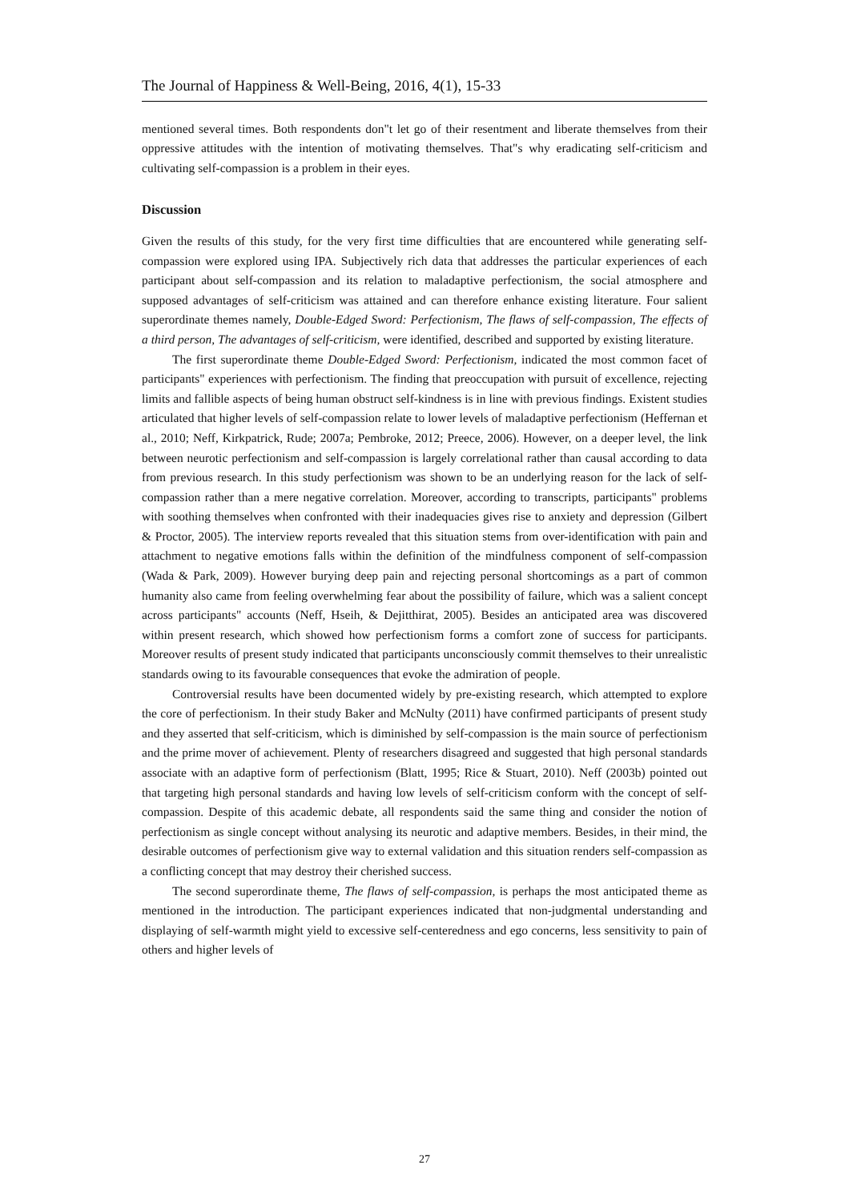The Journal of Happiness & Well-Being, 2016, 4(1), 15-33
mentioned several times. Both respondents don"t let go of their resentment and liberate themselves from their oppressive attitudes with the intention of motivating themselves. That"s why eradicating self-criticism and cultivating self-compassion is a problem in their eyes.
Discussion
Given the results of this study, for the very first time difficulties that are encountered while generating self-compassion were explored using IPA. Subjectively rich data that addresses the particular experiences of each participant about self-compassion and its relation to maladaptive perfectionism, the social atmosphere and supposed advantages of self-criticism was attained and can therefore enhance existing literature. Four salient superordinate themes namely, Double-Edged Sword: Perfectionism, The flaws of self-compassion, The effects of a third person, The advantages of self-criticism, were identified, described and supported by existing literature.
The first superordinate theme Double-Edged Sword: Perfectionism, indicated the most common facet of participants" experiences with perfectionism. The finding that preoccupation with pursuit of excellence, rejecting limits and fallible aspects of being human obstruct self-kindness is in line with previous findings. Existent studies articulated that higher levels of self-compassion relate to lower levels of maladaptive perfectionism (Heffernan et al., 2010; Neff, Kirkpatrick, Rude; 2007a; Pembroke, 2012; Preece, 2006). However, on a deeper level, the link between neurotic perfectionism and self-compassion is largely correlational rather than causal according to data from previous research. In this study perfectionism was shown to be an underlying reason for the lack of self-compassion rather than a mere negative correlation. Moreover, according to transcripts, participants" problems with soothing themselves when confronted with their inadequacies gives rise to anxiety and depression (Gilbert & Proctor, 2005). The interview reports revealed that this situation stems from over-identification with pain and attachment to negative emotions falls within the definition of the mindfulness component of self-compassion (Wada & Park, 2009). However burying deep pain and rejecting personal shortcomings as a part of common humanity also came from feeling overwhelming fear about the possibility of failure, which was a salient concept across participants" accounts (Neff, Hseih, & Dejitthirat, 2005). Besides an anticipated area was discovered within present research, which showed how perfectionism forms a comfort zone of success for participants. Moreover results of present study indicated that participants unconsciously commit themselves to their unrealistic standards owing to its favourable consequences that evoke the admiration of people.
Controversial results have been documented widely by pre-existing research, which attempted to explore the core of perfectionism. In their study Baker and McNulty (2011) have confirmed participants of present study and they asserted that self-criticism, which is diminished by self-compassion is the main source of perfectionism and the prime mover of achievement. Plenty of researchers disagreed and suggested that high personal standards associate with an adaptive form of perfectionism (Blatt, 1995; Rice & Stuart, 2010). Neff (2003b) pointed out that targeting high personal standards and having low levels of self-criticism conform with the concept of self-compassion. Despite of this academic debate, all respondents said the same thing and consider the notion of perfectionism as single concept without analysing its neurotic and adaptive members. Besides, in their mind, the desirable outcomes of perfectionism give way to external validation and this situation renders self-compassion as a conflicting concept that may destroy their cherished success.
The second superordinate theme, The flaws of self-compassion, is perhaps the most anticipated theme as mentioned in the introduction. The participant experiences indicated that non-judgmental understanding and displaying of self-warmth might yield to excessive self-centeredness and ego concerns, less sensitivity to pain of others and higher levels of
27